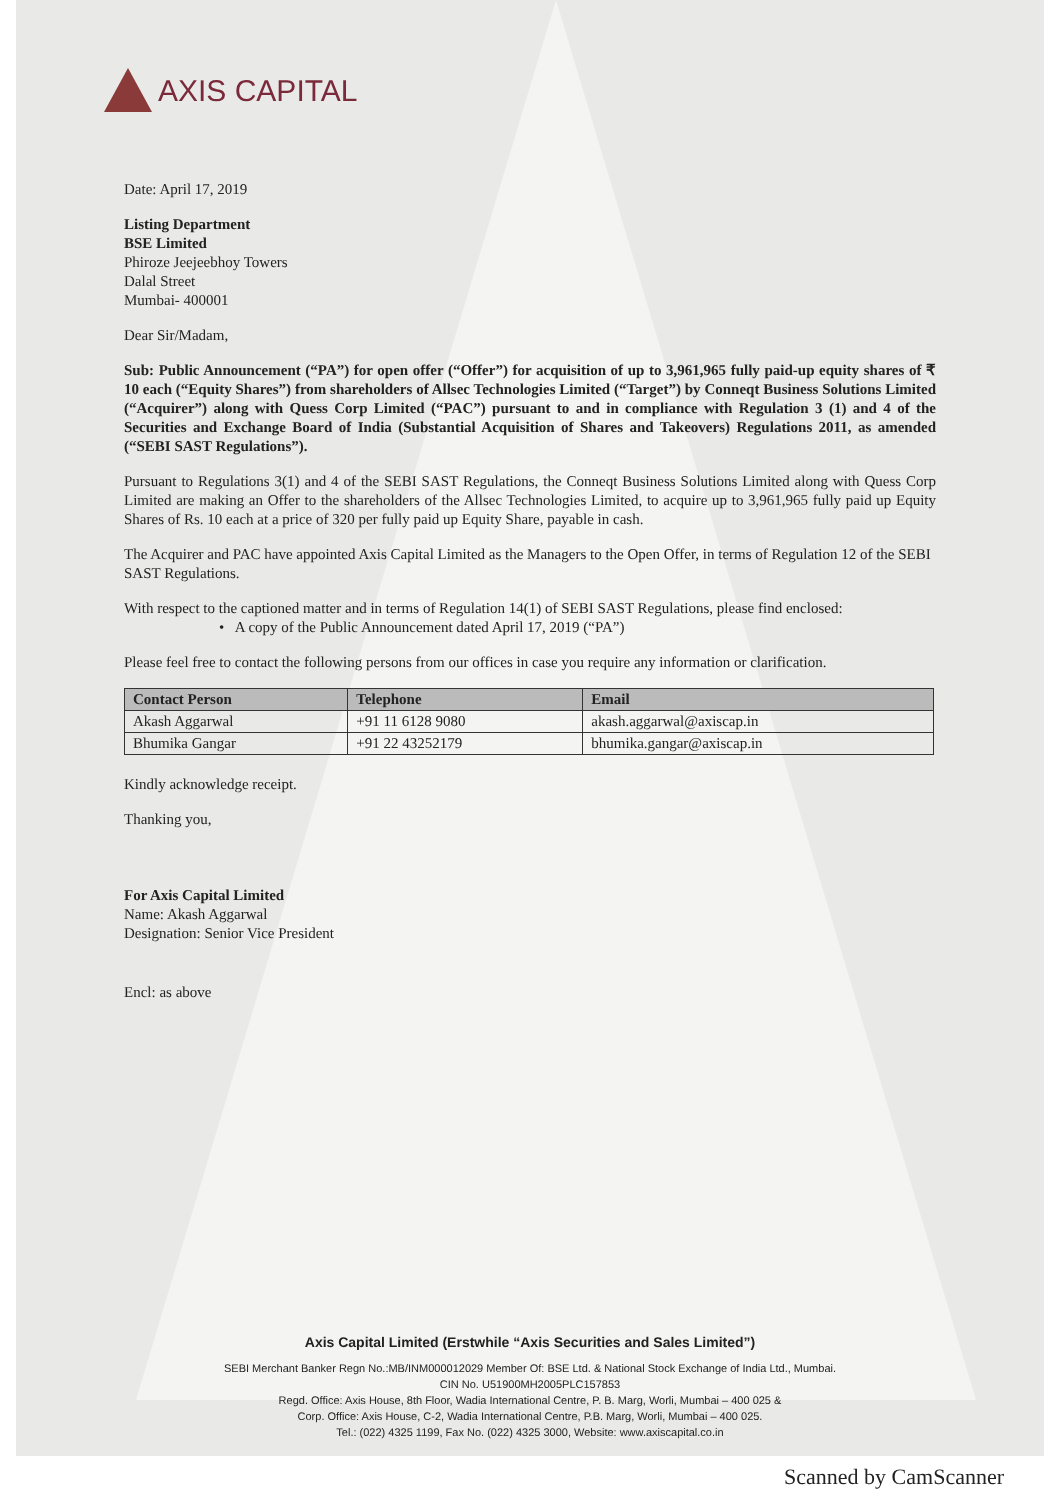AXIS CAPITAL
Date: April 17, 2019
Listing Department
BSE Limited
Phiroze Jeejeebhoy Towers
Dalal Street
Mumbai- 400001
Dear Sir/Madam,
Sub: Public Announcement (“PA”) for open offer (“Offer”) for acquisition of up to 3,961,965 fully paid-up equity shares of ₹ 10 each (“Equity Shares”) from shareholders of Allsec Technologies Limited (“Target”) by Conneqt Business Solutions Limited (“Acquirer”) along with Quess Corp Limited (“PAC”) pursuant to and in compliance with Regulation 3 (1) and 4 of the Securities and Exchange Board of India (Substantial Acquisition of Shares and Takeovers) Regulations 2011, as amended (“SEBI SAST Regulations”).
Pursuant to Regulations 3(1) and 4 of the SEBI SAST Regulations, the Conneqt Business Solutions Limited along with Quess Corp Limited are making an Offer to the shareholders of the Allsec Technologies Limited, to acquire up to 3,961,965 fully paid up Equity Shares of Rs. 10 each at a price of 320 per fully paid up Equity Share, payable in cash.
The Acquirer and PAC have appointed Axis Capital Limited as the Managers to the Open Offer, in terms of Regulation 12 of the SEBI SAST Regulations.
With respect to the captioned matter and in terms of Regulation 14(1) of SEBI SAST Regulations, please find enclosed:
• A copy of the Public Announcement dated April 17, 2019 (“PA”)
Please feel free to contact the following persons from our offices in case you require any information or clarification.
| Contact Person | Telephone | Email |
| --- | --- | --- |
| Akash Aggarwal | +91 11 6128 9080 | akash.aggarwal@axiscap.in |
| Bhumika Gangar | +91 22 43252179 | bhumika.gangar@axiscap.in |
Kindly acknowledge receipt.
Thanking you,
For Axis Capital Limited
Name: Akash Aggarwal
Designation: Senior Vice President
Encl: as above
Axis Capital Limited (Erstwhile “Axis Securities and Sales Limited”)
SEBI Merchant Banker Regn No.:MB/INM000012029 Member Of: BSE Ltd. & National Stock Exchange of India Ltd., Mumbai.
CIN No. U51900MH2005PLC157853
Regd. Office: Axis House, 8th Floor, Wadia International Centre, P. B. Marg, Worli, Mumbai – 400 025 &
Corp. Office: Axis House, C-2, Wadia International Centre, P.B. Marg, Worli, Mumbai – 400 025.
Tel.: (022) 4325 1199, Fax No. (022) 4325 3000, Website: www.axiscapital.co.in
Scanned by CamScanner